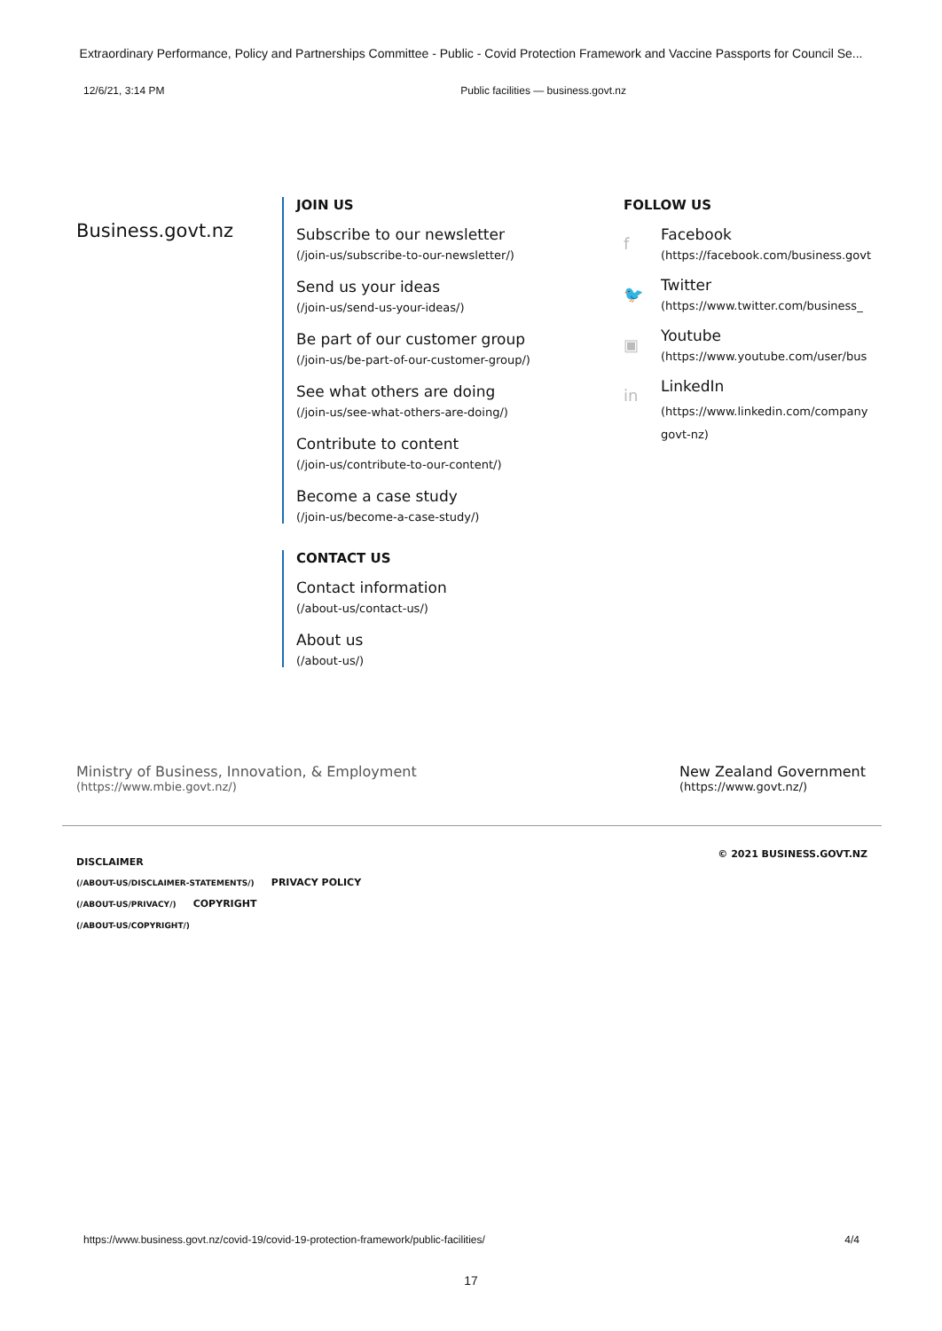Extraordinary Performance, Policy and Partnerships Committee - Public - Covid Protection Framework and Vaccine Passports for Council Se...
12/6/21, 3:14 PM Public facilities — business.govt.nz
Business.govt.nz
JOIN US
Subscribe to our newsletter
(/join-us/subscribe-to-our-newsletter/)
Send us your ideas
(/join-us/send-us-your-ideas/)
Be part of our customer group
(/join-us/be-part-of-our-customer-group/)
See what others are doing
(/join-us/see-what-others-are-doing/)
Contribute to content
(/join-us/contribute-to-our-content/)
Become a case study
(/join-us/become-a-case-study/)
CONTACT US
Contact information
(/about-us/contact-us/)
About us
(/about-us/)
FOLLOW US
f
Facebook
(https://facebook.com/business.govt
🐦
Twitter
(https://www.twitter.com/business_
▣
Youtube
(https://www.youtube.com/user/bus
in
LinkedIn
(https://www.linkedin.com/company
govt-nz)
Ministry of Business, Innovation, & Employment
(https://www.mbie.govt.nz/)
New Zealand Government
(https://www.govt.nz/)
DISCLAIMER
(/ABOUT-US/DISCLAIMER-STATEMENTS/) PRIVACY POLICY
(/ABOUT-US/PRIVACY/) COPYRIGHT
(/ABOUT-US/COPYRIGHT/)
© 2021 BUSINESS.GOVT.NZ
https://www.business.govt.nz/covid-19/covid-19-protection-framework/public-facilities/ 4/4
17